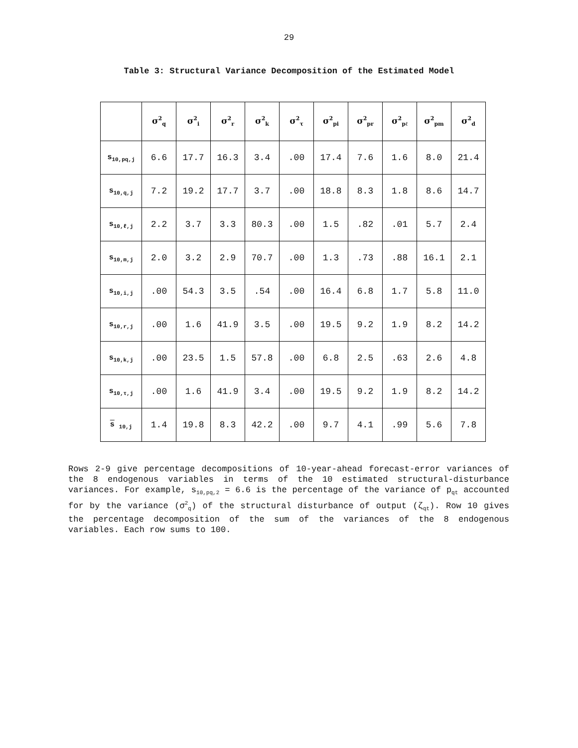29
Table 3: Structural Variance Decomposition of the Estimated Model
| | σ<sup>2</sup><sub>q</sub> | σ<sup>2</sup><sub>i</sub> | σ<sup>2</sup><sub>r</sub> | σ<sup>2</sup><sub>k</sub> | σ<sup>2</sup><sub>τ</sub> | σ<sup>2</sup><sub>pi</sub> | σ<sup>2</sup><sub>pr</sub> | σ<sup>2</sup><sub>pℓ</sub> | σ<sup>2</sup><sub>pm</sub> | σ<sup>2</sup><sub>d</sub> |
| --- | --- | --- | --- | --- | --- | --- | --- | --- | --- | --- |
| s<sub>10,pq,j</sub> | 6.6 | 17.7 | 16.3 | 3.4 | .00 | 17.4 | 7.6 | 1.6 | 8.0 | 21.4 |
| s<sub>10,q,j</sub> | 7.2 | 19.2 | 17.7 | 3.7 | .00 | 18.8 | 8.3 | 1.8 | 8.6 | 14.7 |
| s<sub>10,ℓ,j</sub> | 2.2 | 3.7 | 3.3 | 80.3 | .00 | 1.5 | .82 | .01 | 5.7 | 2.4 |
| s<sub>10,m,j</sub> | 2.0 | 3.2 | 2.9 | 70.7 | .00 | 1.3 | .73 | .88 | 16.1 | 2.1 |
| s<sub>10,i,j</sub> | .00 | 54.3 | 3.5 | .54 | .00 | 16.4 | 6.8 | 1.7 | 5.8 | 11.0 |
| s<sub>10,r,j</sub> | .00 | 1.6 | 41.9 | 3.5 | .00 | 19.5 | 9.2 | 1.9 | 8.2 | 14.2 |
| s<sub>10,k,j</sub> | .00 | 23.5 | 1.5 | 57.8 | .00 | 6.8 | 2.5 | .63 | 2.6 | 4.8 |
| s<sub>10,τ,j</sub> | .00 | 1.6 | 41.9 | 3.4 | .00 | 19.5 | 9.2 | 1.9 | 8.2 | 14.2 |
| s <sub>10,j</sub> | 1.4 | 19.8 | 8.3 | 42.2 | .00 | 9.7 | 4.1 | .99 | 5.6 | 7.8 |
Rows 2-9 give percentage decompositions of 10-year-ahead forecast-error variances of the 8 endogenous variables in terms of the 10 estimated structural-disturbance variances. For example, s<sub>10,pq,2</sub> = 6.6 is the percentage of the variance of p<sub>qt</sub> accounted for by the variance (σ<sup>2</sup><sub>q</sub>) of the structural disturbance of output (ζ<sub>qt</sub>). Row 10 gives the percentage decomposition of the sum of the variances of the 8 endogenous variables. Each row sums to 100.